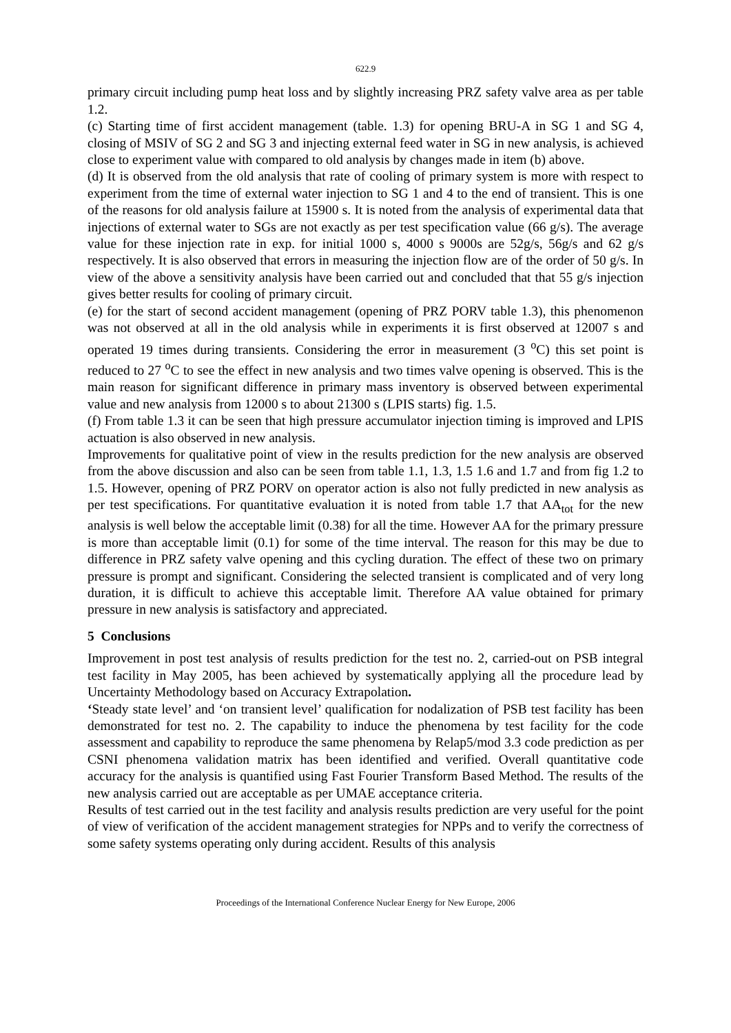622.9
primary circuit including pump heat loss and by slightly increasing PRZ safety valve area as per table 1.2.
(c) Starting time of first accident management (table. 1.3) for opening BRU-A in SG 1 and SG 4, closing of MSIV of SG 2 and SG 3 and injecting external feed water in SG in new analysis, is achieved close to experiment value with compared to old analysis by changes made in item (b) above.
(d) It is observed from the old analysis that rate of cooling of primary system is more with respect to experiment from the time of external water injection to SG 1 and 4 to the end of transient. This is one of the reasons for old analysis failure at 15900 s. It is noted from the analysis of experimental data that injections of external water to SGs are not exactly as per test specification value (66 g/s). The average value for these injection rate in exp. for initial 1000 s, 4000 s 9000s are 52g/s, 56g/s and 62 g/s respectively. It is also observed that errors in measuring the injection flow are of the order of 50 g/s. In view of the above a sensitivity analysis have been carried out and concluded that that 55 g/s injection gives better results for cooling of primary circuit.
(e) for the start of second accident management (opening of PRZ PORV table 1.3), this phenomenon was not observed at all in the old analysis while in experiments it is first observed at 12007 s and operated 19 times during transients. Considering the error in measurement (3 <sup>o</sup>C) this set point is reduced to 27 <sup>o</sup>C to see the effect in new analysis and two times valve opening is observed. This is the main reason for significant difference in primary mass inventory is observed between experimental value and new analysis from 12000 s to about 21300 s (LPIS starts) fig. 1.5.
(f) From table 1.3 it can be seen that high pressure accumulator injection timing is improved and LPIS actuation is also observed in new analysis.
Improvements for qualitative point of view in the results prediction for the new analysis are observed from the above discussion and also can be seen from table 1.1, 1.3, 1.5 1.6 and 1.7 and from fig 1.2 to 1.5. However, opening of PRZ PORV on operator action is also not fully predicted in new analysis as per test specifications. For quantitative evaluation it is noted from table 1.7 that AA<sub>tot</sub> for the new analysis is well below the acceptable limit (0.38) for all the time. However AA for the primary pressure is more than acceptable limit (0.1) for some of the time interval. The reason for this may be due to difference in PRZ safety valve opening and this cycling duration. The effect of these two on primary pressure is prompt and significant. Considering the selected transient is complicated and of very long duration, it is difficult to achieve this acceptable limit. Therefore AA value obtained for primary pressure in new analysis is satisfactory and appreciated.
5 Conclusions
Improvement in post test analysis of results prediction for the test no. 2, carried-out on PSB integral test facility in May 2005, has been achieved by systematically applying all the procedure lead by Uncertainty Methodology based on Accuracy Extrapolation.
‘Steady state level’ and ‘on transient level’ qualification for nodalization of PSB test facility has been demonstrated for test no. 2. The capability to induce the phenomena by test facility for the code assessment and capability to reproduce the same phenomena by Relap5/mod 3.3 code prediction as per CSNI phenomena validation matrix has been identified and verified. Overall quantitative code accuracy for the analysis is quantified using Fast Fourier Transform Based Method. The results of the new analysis carried out are acceptable as per UMAE acceptance criteria.
Results of test carried out in the test facility and analysis results prediction are very useful for the point of view of verification of the accident management strategies for NPPs and to verify the correctness of some safety systems operating only during accident. Results of this analysis
Proceedings of the International Conference Nuclear Energy for New Europe, 2006